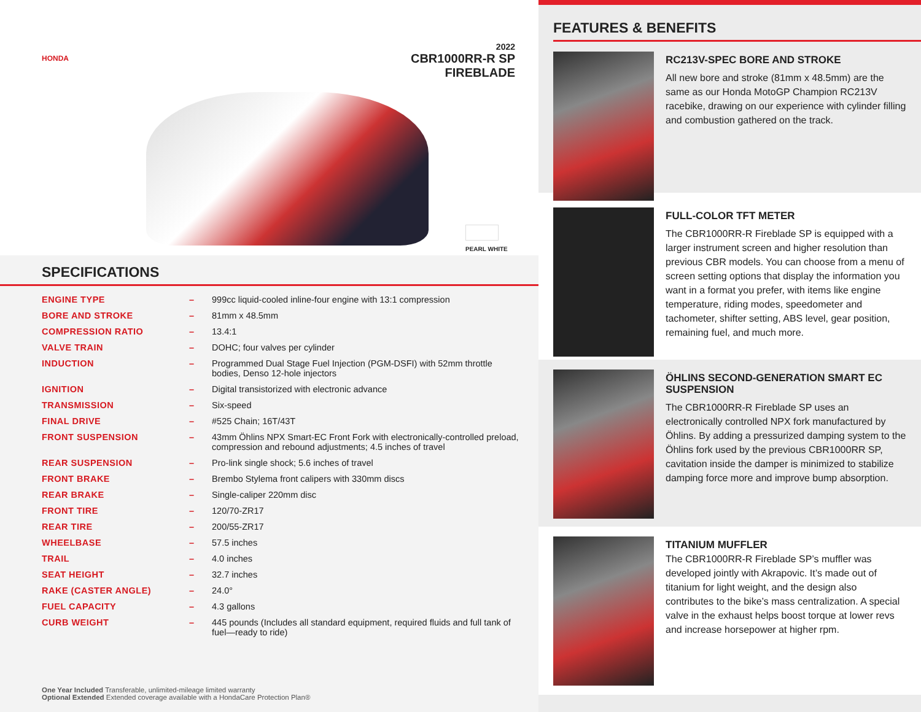HONDA
2022
CBR1000RR-R SP
FIREBLADE
PEARL WHITE
SPECIFICATIONS
| ENGINE TYPE | – | 999cc liquid-cooled inline-four engine with 13:1 compression |
| BORE AND STROKE | – | 81mm x 48.5mm |
| COMPRESSION RATIO | – | 13.4:1 |
| VALVE TRAIN | – | DOHC; four valves per cylinder |
| INDUCTION | – | Programmed Dual Stage Fuel Injection (PGM-DSFI) with 52mm throttle bodies, Denso 12-hole injectors |
| IGNITION | – | Digital transistorized with electronic advance |
| TRANSMISSION | – | Six-speed |
| FINAL DRIVE | – | #525 Chain; 16T/43T |
| FRONT SUSPENSION | – | 43mm Öhlins NPX Smart-EC Front Fork with electronically-controlled preload, compression and rebound adjustments; 4.5 inches of travel |
| REAR SUSPENSION | – | Pro-link single shock; 5.6 inches of travel |
| FRONT BRAKE | – | Brembo Stylema front calipers with 330mm discs |
| REAR BRAKE | – | Single-caliper 220mm disc |
| FRONT TIRE | – | 120/70-ZR17 |
| REAR TIRE | – | 200/55-ZR17 |
| WHEELBASE | – | 57.5 inches |
| TRAIL | – | 4.0 inches |
| SEAT HEIGHT | – | 32.7 inches |
| RAKE (CASTER ANGLE) | – | 24.0° |
| FUEL CAPACITY | – | 4.3 gallons |
| CURB WEIGHT | – | 445 pounds (Includes all standard equipment, required fluids and full tank of fuel—ready to ride) |
One Year Included Transferable, unlimited-mileage limited warranty
Optional Extended Extended coverage available with a HondaCare Protection Plan®
FEATURES & BENEFITS
RC213V-SPEC BORE AND STROKE
All new bore and stroke (81mm x 48.5mm) are the same as our Honda MotoGP Champion RC213V racebike, drawing on our experience with cylinder filling and combustion gathered on the track.
FULL-COLOR TFT METER
The CBR1000RR-R Fireblade SP is equipped with a larger instrument screen and higher resolution than previous CBR models. You can choose from a menu of screen setting options that display the information you want in a format you prefer, with items like engine temperature, riding modes, speedometer and tachometer, shifter setting, ABS level, gear position, remaining fuel, and much more.
ÖHLINS SECOND-GENERATION SMART EC SUSPENSION
The CBR1000RR-R Fireblade SP uses an electronically controlled NPX fork manufactured by Öhlins. By adding a pressurized damping system to the Öhlins fork used by the previous CBR1000RR SP, cavitation inside the damper is minimized to stabilize damping force more and improve bump absorption.
TITANIUM MUFFLER
The CBR1000RR-R Fireblade SP’s muffler was developed jointly with Akrapovic. It’s made out of titanium for light weight, and the design also contributes to the bike’s mass centralization. A special valve in the exhaust helps boost torque at lower revs and increase horsepower at higher rpm.